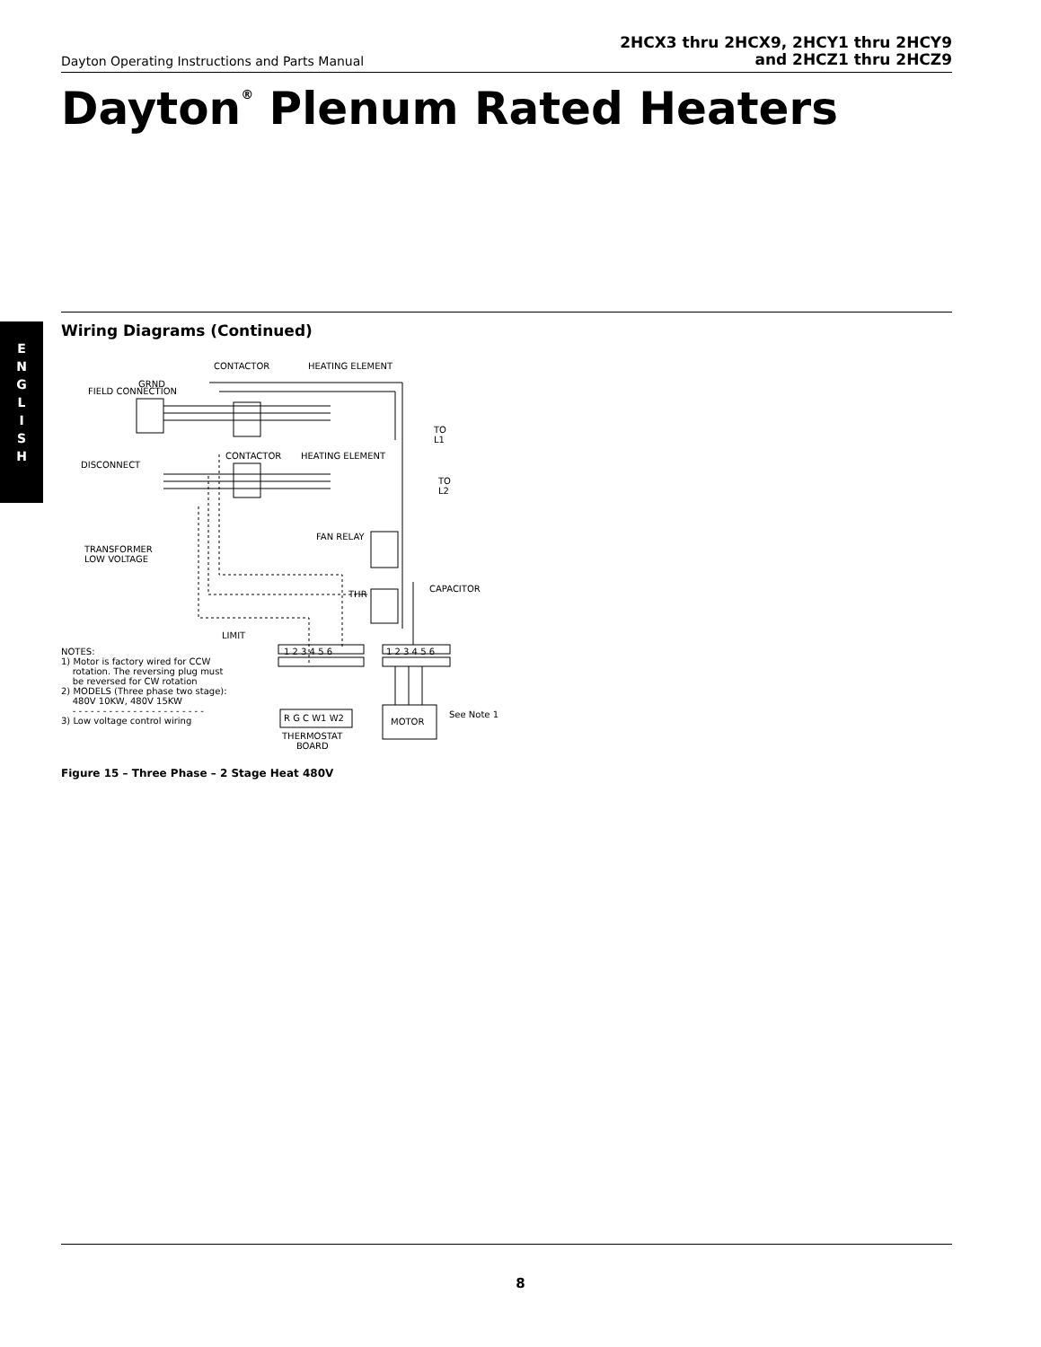Dayton Operating Instructions and Parts Manual
2HCX3 thru 2HCX9, 2HCY1 thru 2HCY9
and 2HCZ1 thru 2HCZ9
Dayton<sup>®</sup> Plenum Rated Heaters
E
N
G
L
I
S
H
Wiring Diagrams (Continued)
CONTACTOR HEATING ELEMENT
GRND
FIELD CONNECTION
TO
L1
DISCONNECT
CONTACTOR HEATING ELEMENT
TO
L2
TRANSFORMER
LOW VOLTAGE
FAN RELAY
THR
CAPACITOR
LIMIT
NOTES:
1) Motor is factory wired for CCW
rotation. The reversing plug must
be reversed for CW rotation
2) MODELS (Three phase two stage):
480V 10KW, 480V 15KW
- - - - - - - - - - - - - - - - - - - - - -
3) Low voltage control wiring
1 2 3 4 5 6 1 2 3 4 5 6
R G C W1 W2 MOTOR
THERMOSTAT
BOARD
See Note 1
Figure 15 – Three Phase – 2 Stage Heat 480V
8